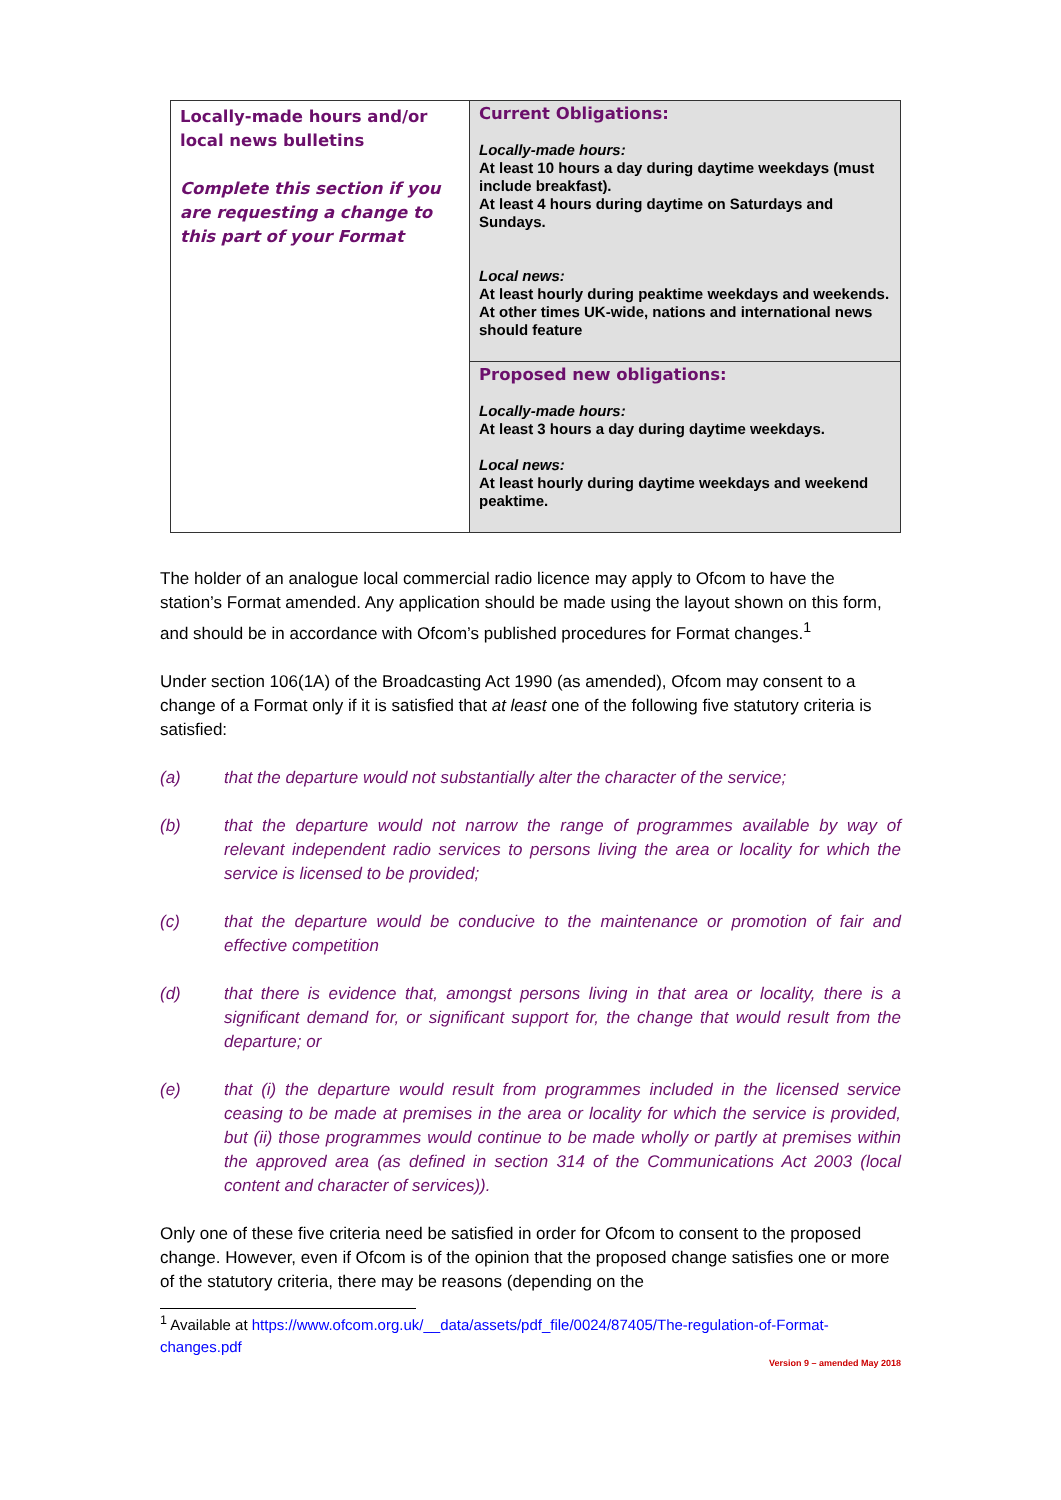| Locally-made hours and/or local news bulletins Complete this section if you are requesting a change to this part of your Format | Current Obligations: Locally-made hours: At least 10 hours a day during daytime weekdays (must include breakfast). At least 4 hours during daytime on Saturdays and Sundays. Local news: At least hourly during peaktime weekdays and weekends. At other times UK-wide, nations and international news should feature |
| | Proposed new obligations: Locally-made hours: At least 3 hours a day during daytime weekdays. Local news: At least hourly during daytime weekdays and weekend peaktime. |
The holder of an analogue local commercial radio licence may apply to Ofcom to have the station’s Format amended. Any application should be made using the layout shown on this form, and should be in accordance with Ofcom’s published procedures for Format changes.<sup>1</sup>
Under section 106(1A) of the Broadcasting Act 1990 (as amended), Ofcom may consent to a change of a Format only if it is satisfied that at least one of the following five statutory criteria is satisfied:
(a) that the departure would not substantially alter the character of the service;
(b) that the departure would not narrow the range of programmes available by way of relevant independent radio services to persons living the area or locality for which the service is licensed to be provided;
(c) that the departure would be conducive to the maintenance or promotion of fair and effective competition
(d) that there is evidence that, amongst persons living in that area or locality, there is a significant demand for, or significant support for, the change that would result from the departure; or
(e) that (i) the departure would result from programmes included in the licensed service ceasing to be made at premises in the area or locality for which the service is provided, but (ii) those programmes would continue to be made wholly or partly at premises within the approved area (as defined in section 314 of the Communications Act 2003 (local content and character of services)).
Only one of these five criteria need be satisfied in order for Ofcom to consent to the proposed change. However, even if Ofcom is of the opinion that the proposed change satisfies one or more of the statutory criteria, there may be reasons (depending on the
<sup>1</sup> Available at https://www.ofcom.org.uk/__data/assets/pdf_file/0024/87405/The-regulation-of-Format-changes.pdf
Version 9 – amended May 2018